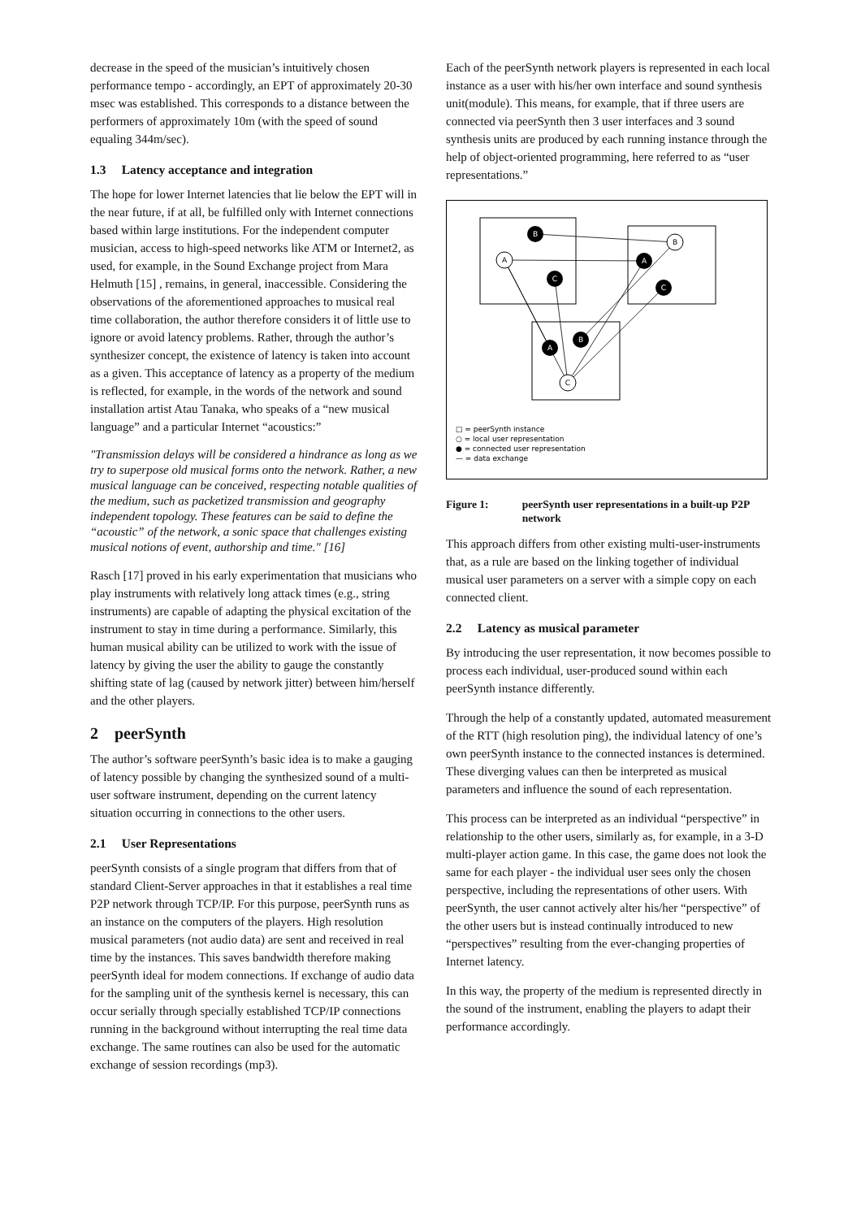decrease in the speed of the musician’s intuitively chosen performance tempo - accordingly, an EPT of approximately 20-30 msec was established. This corresponds to a distance between the performers of approximately 10m (with the speed of sound equaling 344m/sec).
1.3 Latency acceptance and integration
The hope for lower Internet latencies that lie below the EPT will in the near future, if at all, be fulfilled only with Internet connections based within large institutions. For the independent computer musician, access to high-speed networks like ATM or Internet2, as used, for example, in the Sound Exchange project from Mara Helmuth [15] , remains, in general, inaccessible. Considering the observations of the aforementioned approaches to musical real time collaboration, the author therefore considers it of little use to ignore or avoid latency problems. Rather, through the author’s synthesizer concept, the existence of latency is taken into account as a given. This acceptance of latency as a property of the medium is reflected, for example, in the words of the network and sound installation artist Atau Tanaka, who speaks of a “new musical language” and a particular Internet “acoustics:”
"Transmission delays will be considered a hindrance as long as we try to superpose old musical forms onto the network. Rather, a new musical language can be conceived, respecting notable qualities of the medium, such as packetized transmission and geography independent topology. These features can be said to define the “acoustic” of the network, a sonic space that challenges existing musical notions of event, authorship and time." [16]
Rasch [17] proved in his early experimentation that musicians who play instruments with relatively long attack times (e.g., string instruments) are capable of adapting the physical excitation of the instrument to stay in time during a performance. Similarly, this human musical ability can be utilized to work with the issue of latency by giving the user the ability to gauge the constantly shifting state of lag (caused by network jitter) between him/herself and the other players.
2 peerSynth
The author’s software peerSynth’s basic idea is to make a gauging of latency possible by changing the synthesized sound of a multi-user software instrument, depending on the current latency situation occurring in connections to the other users.
2.1 User Representations
peerSynth consists of a single program that differs from that of standard Client-Server approaches in that it establishes a real time P2P network through TCP/IP. For this purpose, peerSynth runs as an instance on the computers of the players. High resolution musical parameters (not audio data) are sent and received in real time by the instances. This saves bandwidth therefore making peerSynth ideal for modem connections. If exchange of audio data for the sampling unit of the synthesis kernel is necessary, this can occur serially through specially established TCP/IP connections running in the background without interrupting the real time data exchange. The same routines can also be used for the automatic exchange of session recordings (mp3).
Each of the peerSynth network players is represented in each local instance as a user with his/her own interface and sound synthesis unit(module). This means, for example, that if three users are connected via peerSynth then 3 user interfaces and 3 sound synthesis units are produced by each running instance through the help of object-oriented programming, here referred to as “user representations.”
B
A
C
C
A
B
A
B
C
□ = peerSynth instance
○ = local user representation
● = connected user representation
— = data exchange
Figure 1: peerSynth user representations in a built-up P2P network
This approach differs from other existing multi-user-instruments that, as a rule are based on the linking together of individual musical user parameters on a server with a simple copy on each connected client.
2.2 Latency as musical parameter
By introducing the user representation, it now becomes possible to process each individual, user-produced sound within each peerSynth instance differently.
Through the help of a constantly updated, automated measurement of the RTT (high resolution ping), the individual latency of one’s own peerSynth instance to the connected instances is determined. These diverging values can then be interpreted as musical parameters and influence the sound of each representation.
This process can be interpreted as an individual “perspective” in relationship to the other users, similarly as, for example, in a 3-D multi-player action game. In this case, the game does not look the same for each player - the individual user sees only the chosen perspective, including the representations of other users. With peerSynth, the user cannot actively alter his/her “perspective” of the other users but is instead continually introduced to new “perspectives” resulting from the ever-changing properties of Internet latency.
In this way, the property of the medium is represented directly in the sound of the instrument, enabling the players to adapt their performance accordingly.